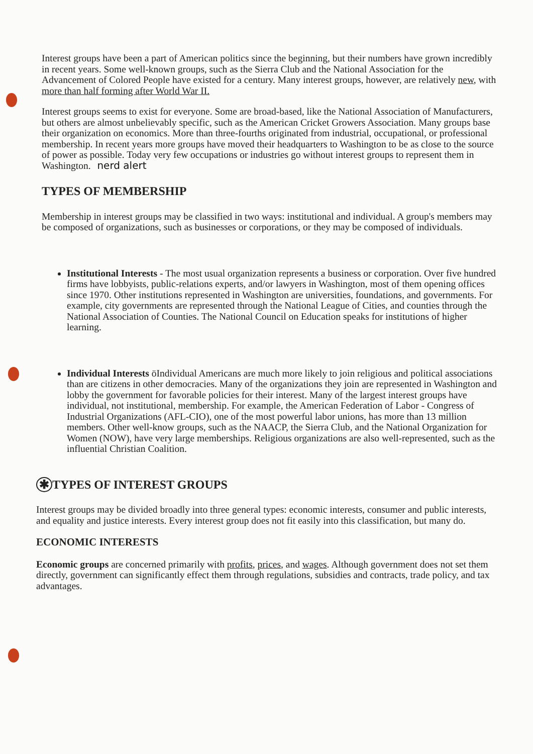Interest groups have been a part of American politics since the beginning, but their numbers have grown incredibly in recent years. Some well-known groups, such as the Sierra Club and the National Association for the Advancement of Colored People have existed for a century. Many interest groups, however, are relatively new, with more than half forming after World War II.
Interest groups seems to exist for everyone. Some are broad-based, like the National Association of Manufacturers, but others are almost unbelievably specific, such as the American Cricket Growers Association. Many groups base their organization on economics. More than three-fourths originated from industrial, occupational, or professional membership. In recent years more groups have moved their headquarters to Washington to be as close to the source of power as possible. Today very few occupations or industries go without interest groups to represent them in Washington. nerd alert
TYPES OF MEMBERSHIP
Membership in interest groups may be classified in two ways: institutional and individual. A group's members may be composed of organizations, such as businesses or corporations, or they may be composed of individuals.
Institutional Interests - The most usual organization represents a business or corporation. Over five hundred firms have lobbyists, public-relations experts, and/or lawyers in Washington, most of them opening offices since 1970. Other institutions represented in Washington are universities, foundations, and governments. For example, city governments are represented through the National League of Cities, and counties through the National Association of Counties. The National Council on Education speaks for institutions of higher learning.
Individual Interests öIndividual Americans are much more likely to join religious and political associations than are citizens in other democracies. Many of the organizations they join are represented in Washington and lobby the government for favorable policies for their interest. Many of the largest interest groups have individual, not institutional, membership. For example, the American Federation of Labor - Congress of Industrial Organizations (AFL-CIO), one of the most powerful labor unions, has more than 13 million members. Other well-know groups, such as the NAACP, the Sierra Club, and the National Organization for Women (NOW), have very large memberships. Religious organizations are also well-represented, such as the influential Christian Coalition.
✱ TYPES OF INTEREST GROUPS
Interest groups may be divided broadly into three general types: economic interests, consumer and public interests, and equality and justice interests. Every interest group does not fit easily into this classification, but many do.
ECONOMIC INTERESTS
Economic groups are concerned primarily with profits, prices, and wages. Although government does not set them directly, government can significantly effect them through regulations, subsidies and contracts, trade policy, and tax advantages.